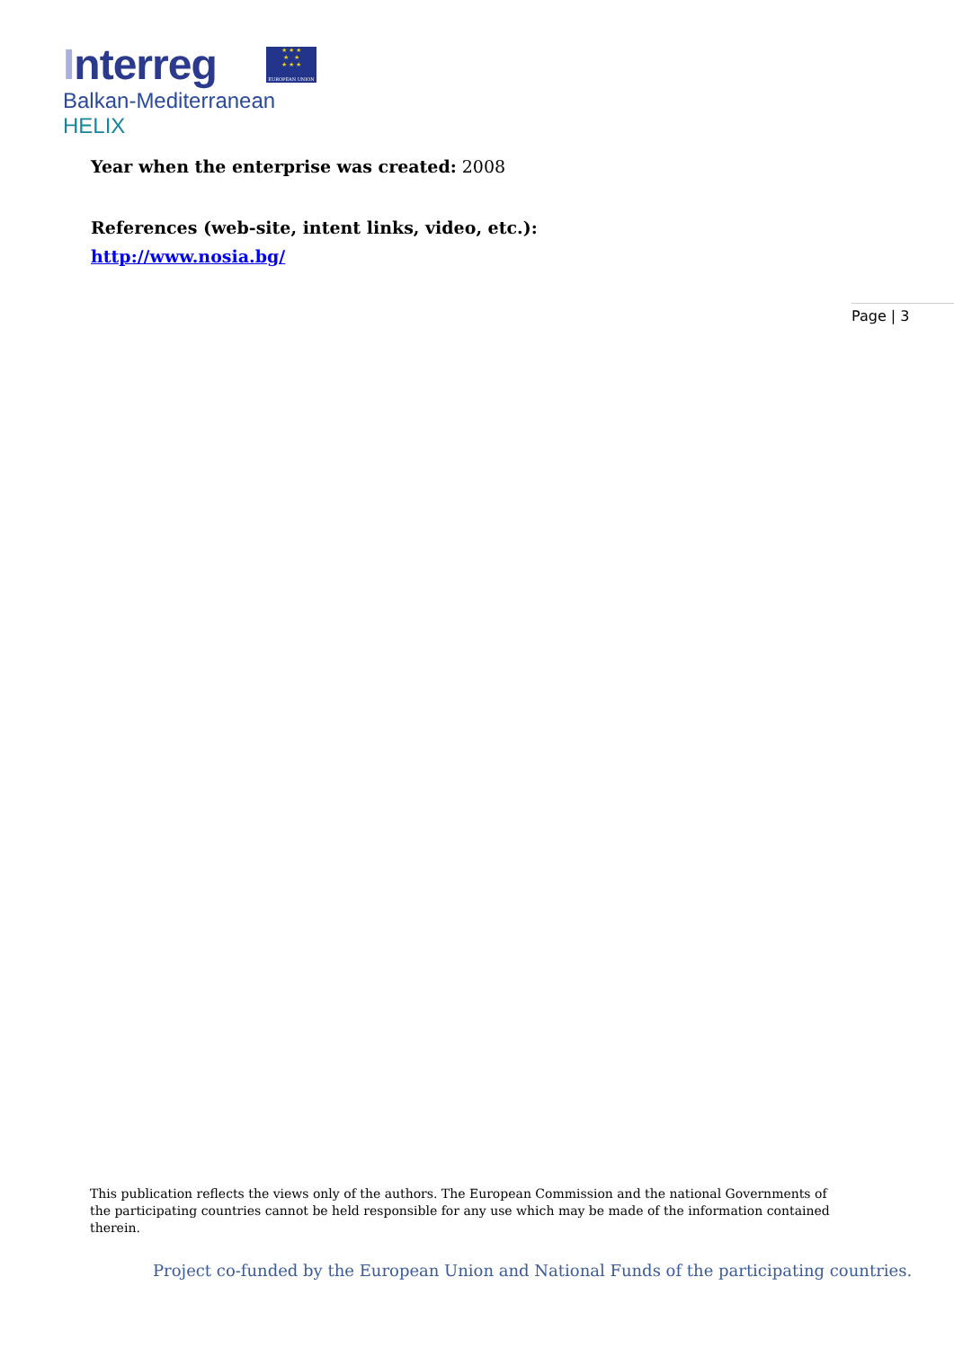Interreg
★ ★ ★
★ ★
★ ★ ★
EUROPEAN UNION
Balkan-Mediterranean
HELIX
Year when the enterprise was created: 2008
References (web-site, intent links, video, etc.):
http://www.nosia.bg/
Page | 3
This publication reflects the views only of the authors. The European Commission and the national Governments of the participating countries cannot be held responsible for any use which may be made of the information contained therein.
Project co-funded by the European Union and National Funds of the participating countries.